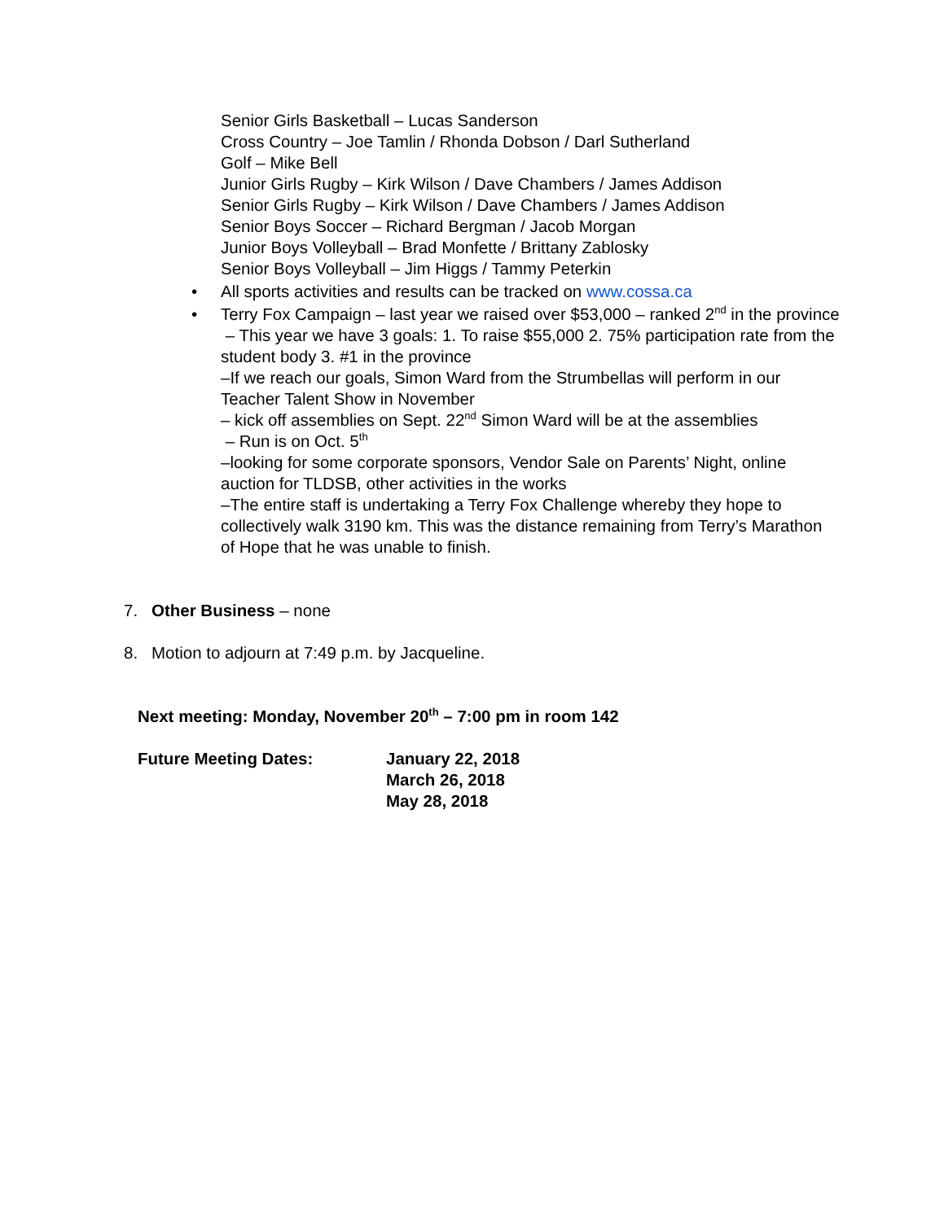Senior Girls Basketball – Lucas Sanderson
Cross Country – Joe Tamlin / Rhonda Dobson / Darl Sutherland
Golf – Mike Bell
Junior Girls Rugby – Kirk Wilson / Dave Chambers / James Addison
Senior Girls Rugby – Kirk Wilson / Dave Chambers / James Addison
Senior Boys Soccer – Richard Bergman / Jacob Morgan
Junior Boys Volleyball – Brad Monfette / Brittany Zablosky
Senior Boys Volleyball – Jim Higgs / Tammy Peterkin
• All sports activities and results can be tracked on www.cossa.ca
• Terry Fox Campaign – last year we raised over $53,000 – ranked 2<sup>nd</sup> in the province
– This year we have 3 goals: 1. To raise $55,000 2. 75% participation rate from the student body 3. #1 in the province
–If we reach our goals, Simon Ward from the Strumbellas will perform in our Teacher Talent Show in November
– kick off assemblies on Sept. 22<sup>nd</sup> Simon Ward will be at the assemblies
– Run is on Oct. 5<sup>th</sup>
–looking for some corporate sponsors, Vendor Sale on Parents’ Night, online auction for TLDSB, other activities in the works
–The entire staff is undertaking a Terry Fox Challenge whereby they hope to collectively walk 3190 km. This was the distance remaining from Terry’s Marathon of Hope that he was unable to finish.
7. Other Business – none
8. Motion to adjourn at 7:49 p.m. by Jacqueline.
Next meeting: Monday, November 20<sup>th</sup> – 7:00 pm in room 142
Future Meeting Dates: January 22, 2018
March 26, 2018
May 28, 2018